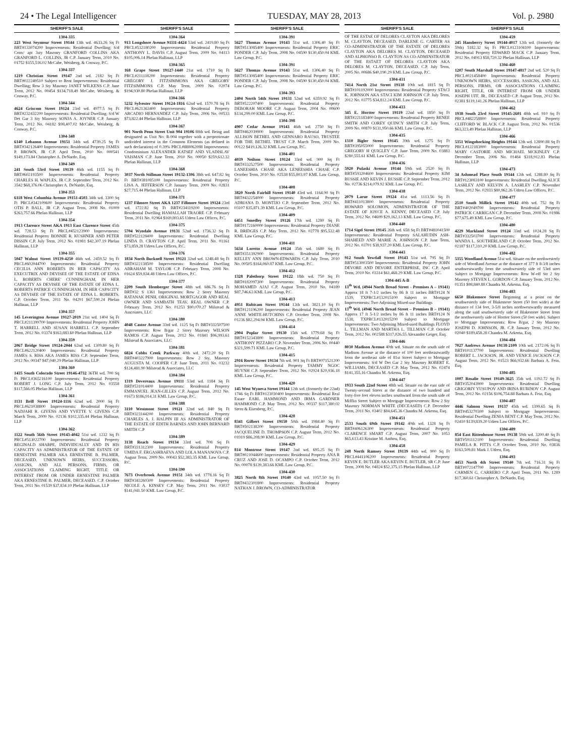24 • The Legal Intelligencer TUESDAY, MAY 28, 2013 Vol. p. 2980
SHERIFF'S SALE
1304-335
223 West Seymour Street 19144 13th wd. 4633.26 Sq Ft BRT#133074200 Improvements: Residential Dwelling; S/d Conv/ apt 3sty Masonry GRANFORD COLLINS AKA GRANFORD L. COLLINS, JR C.P. January Term, 2010 No. 01752 $155,516.02 McCabe, Weisberg, & Conway, P.C.
1304-337
1219 Christian Street 19147 2nd wd. 2182 Sq Ft BRT#022249510 Subject to Rent Improvements: Residential Dwelling; Row 3 Sty Masonry JANET WILKENS C.P. June Term, 2012 No. 00454 $134,718.49 McCabe, Weisberg, & Conway, P.C.
1304-344
4624 Griscom Street 19124 23rd wd. 4977.5 Sq Ft BRT#232432200 Improvements: Residential Dwelling; S/d W Det Gar 3 Sty Masonry SONJA A. JOYNER C.P. January Term, 2012 No. 04182 $98,407.02 McCabe, Weisberg, & Conway, P.C.
1304-348
6140 Lebanon Avenue 19151 34th wd. 4739.25 Sq Ft BRT#342126400 Improvements: Residential Property JAMES P. BROWN, JR C.P. April Term, 2010 No. 000541 $149,173.84 Christopher A. DeNardo, Esq.
1304-349
241 South 53rd Street 19139 46th wd. 1155 Sq Ft BRT#602193500 Improvements: Residential Property CHARLES H. WAPLES, JR C.P. September Term, 2012 No. 3542 $68,376.06 Christopher A. DeNardo, Esq.
1304-353
6118 West Columbia Avenue 19151-4503 34th wd. 3300 Sq Ft PRCL#342109600 Improvements: Residential Property OTIS P. BALL, JR C.P. August Term, 2008 No. 01009 $263,757.66 Phelan Hallinan, LLP
1304-354
1913 Clarence Street AKA 1913 East Clarence Street 45th wd. 728.53 Sq Ft PRCL#452123900 Improvements: Residential Property BONNIE R. KUSHNER AND PETER DISSIN C.P. July Term, 2012 No. 01981 $42,307.19 Phelan Hallinan, LLP
1304-355
5047 Walnut Street 19139-4250 46th wd. 2459.52 Sq Ft PRCL#602044700 Improvements: Residential Property CECILIA ANN ROBERTS IN HER CAPACITY AS EXECUTRIX AND DEVISEE OF THE ESTATE OF EDNA L. ROBERTS CHERE' CUNNINGHAM, IN HER CAPACITY AS DEVISEE OF THE ESTATE OF EDNA L. ROBERTS PATRICE CUNNINGHAM, IN HER CAPACITY AS DEVISEE OF THE ESTATE OF EDNA L. ROBERTS. C.P. October Term, 2011 No. 04291 $67,590.24 Phelan Hallinan, LLP
1304-357
145 Leverington Avenue 19127-2019 21st wd. 1404 Sq Ft PRCL#211399700 Improvements: Residential Property JOHN T. HARRELL AND SUSAN HARRELL C.P. September Term, 2012 No. 03374 $163,883.60 Phelan Hallinan, LLP
1304-359
2067 Bridge Street 19124-2044 62nd wd. 1309.80 Sq Ft PRCL#622120400 Improvements: Residential Property JAMES S. RISS AKA JAMES RISS C.P. September Term, 2012 No. 00347 $47,040.29 Phelan Hallinan, LLP
1304-360
1435 South Colorado Street 19146-4732 36TH wd. 700 Sq Ft PRCL#365216100 Improvements: Residential Property ROBERT J. LONG C.P. July Term, 2012 No. 03558 $117,566.05 Phelan Hallinan, LLP
1304-361
1131 Brill Street 19124-1116 62nd wd. 2000 Sq Ft PRCL#621038800 Improvements: Residential Property NADJAHI R. GIVENS AND YVETTE V. GIVENS C.P. March Term, 2009 No. 02136 $102,335.44 Phelan Hallinan, LLP
1304-362
1122 South 56th Street 19143-4042 51st wd. 1232 Sq Ft PRCL#513022700 Improvements: Residential Property REGINALD SHARPE, INDIVIDUALLY AND IN HIS CAPACITY AS ADMINISTRATOR OF THE ESTATE OF ERNESTINE PALMER AKA ERNESTINE B. PALMER, DECEASED. UNKNOWN HEIRS, SUCCESSORS, ASSIGNS, AND ALL PERSONS, FIRMS, OR ASSOCIATIONS CLAIMING RIGHT, TITLE OR INTEREST FROM OR UNDER ERNESTINE PALMER AKA ERNESTINE B. PALMER, DECEASED. C.P. October Term, 2011 No. 01539 $37,834.10 Phelan Hallinan, LLP
SHERIFF'S SALE
1304-364
913 Longshore Avenue 91111-4424 53rd wd. 2419.80 Sq Ft PRCL#532180200 Improvements: Residential Property ANTHONY L. DAVIS C.P. August Term, 2009 No. 04113 $105,006.14 Phelan Hallinan, LLP
1304-365
168 Grape Street 19127-1440 21st wd. 1710 Sq Ft PRCL#211118200 Improvements: Residential Property GREGORY J. FITZSIMMONS AKA GREGORY FITZSIMMONS C.P. May Term, 2009 No. 02074 $194,930.80 Phelan Hallinan, LLP
1304-366
5232 Sylvester Street 19124-1816 62nd wd. 1570.78 Sq Ft PRCL#621363400 Improvements: Residential Property ARCADIO HERNANDEZ C.P. July Term, 2006 No. 00533 $73,822.44 Phelan Hallinan, LLP
1304-367
901 North Penn Street Unit 904 19106 88th wd. Being and designated as Unit No. R-904 together with a proportionate undivided interest in the Common Elements (as defined in such declaration) of 0.39% PRCL#888062088 Improvements: Condominium ALEXANDER KATSEF AND VLADISLAV VAISMAN C.P. June Term, 2010 No. 00050 $259,612.32 Phelan Hallinan, LLP
1304-368
3037 North Stillman Street 19132-1306 38th wd. 647.82 Sq Ft BRT#381085100 Improvements: Residential Property LISA A. JEFFERSON C.P. January Term, 2009 No. 02831 $27,715.44 Phelan Hallinan, LLP
1304-371
1237 Filmore Street AKA 1237 Fillmore Street 19124 23rd wd. 1722.82 Sq Ft BRT#234119200 Improvements: Residential Dwelling HAMALLAH TRAORE C.P. February Term, 2011 No. 02964 $169,803.65 Udren Law Offices, P.C.
1304-375
5704 Wyndale Avenue 19131 52nd wd. 1736.32 Sq Ft BRT#522128400 Improvements: Residential Dwelling LINDA D. CRAYTON C.P. April Term, 2011 No. 01161 $73,859.28 Udren Law Offices, P.C.
1304-376
1834 North Bucknell Street 19121 32nd wd. 1248.48 Sq Ft BRT#322138500 Improvements: Residential Dwelling ABRAHAM M. TAYLOR C.P. February Term, 2008 No. 01624 $59,834.48 Udren Law Offices, P.C.
1304-377
2209 South Hemberger Street 48th wd. 686.76 Sq Ft BRT#32 S 1361 Improvements: Row 2 Story Masonry RATANAK PENH, ORIGINAL MORTGAGOR AND REAL OWNER AND SAMBATH TEAV, REAL OWNER C.P. February Term, 2012 No. 01253 $90,070.27 Milstead & Asscoiates, LLC
1304-380
4048 Castor Avenue 33rd wd. 1125 Sq Ft BRT#332507500 Improvements: Row B/gar 2 Story Masonry WILSON RAMOS C.P. August Term, 2012 No. 01841 $96,993.61 Milstead & Associates, LLC
1304-381
6824 Cobbs Creek Parkway 40th wd. 2472.20 Sq Ft BRT#403227900 Improvements: Row 2 Sty, Masonry AUGUSTA M. COOPER C.P. June Term, 2011 No. 03232 $124,481.90 Milstead & Associates, LLC
1304-384
1319 Devereaux Avenue 19111 53rd wd. 1184 Sq Ft BRT#531014400 Improvements: Residential Property EMMANUEL JEAN-GILLES C.P. August Term, 2012 No. 01673 $186,914.31 KML Law Group, P.C.
1304-388
3110 Westmont Street 19121 32nd wd. 840 Sq Ft BRT#323144200 Improvements: Residential Property CHARLES A. J. HALPIN III AS ADMINISTRATOR OF THE ESTATE OF EDITH BARNES AND JOHN BERNARD SMITH C.P
1304-389
3138 Reach Street 19134 33rd wd. 708 Sq Ft BRT#331312300 Improvements: Residential Property UMIDA F. ERGASHBAEVA AND LOLA MANANOVA C.P. August Term, 2009 No. 00043 $52,383.35 KML Law Group, P.C.
1304-390
7673 Overbrook Avenue 19151 34th wd. 1778.16 Sq Ft BRT#343260300 Improvements: Residential Property NICOLE A. KINSEY C.P. May Term, 2011 No. 03037 $141,041.50 KML Law Group, P.C.
SHERIFF'S SALE
1304-391
5627 Thomas Avenue 19143 51st wd. 1306.40 Sq Ft BRT#513085400 Improvements: Residential Property ERIC PONDER C.P. July Term, 2008 No. 04590 $130,450.04 KML Law Group, P.C.
1304-391
5627 Thomas Avenue 19143 51st wd. 1306.40 Sq Ft BRT#513085400 Improvements: Residential Property ERIC PONDER C.P. July Term, 2008 No. 04590 $130,450.04 KML Law Group, P.C.
1304-393
2404 North 54th Street 19131 52nd wd. 6359.92 Sq Ft BRT#522207400 Improvements: Residential Property DEBORAH MOORE C.P. August Term, 2004 No. 00600 $134,299.00 KML Law Group, P.C.
1304-398
4907 Cedar Avenue 19143 46th wd. 2750 Sq Ft BRT#462039900 Improvements: Residential Property ALLISON BETHEL AND GENNARO RAUSO, TRUSTEE FOR THE BETHEL TRUST C.P. March Term, 2009 No. 00122 $419,126.32 KML Law Group, P.C.
1304-401
4039 Neilson Street 19124 33rd wd. 900 Sq Ft BRT#332527500 Improvements: Residential Property LANEESHIA CHASE AKA LENEESHIA CHASE C.P. October Term, 2010 No. 02538 $55,803.97 KML Law Group, P.C.
1304-408
3820 North Fairhill Street 19140 43rd wd. 1164.90 Sq Ft BRT#432254000 Improvements: Residential Property ADRIANA D. MONTIJO C.P. September Term, 2012 No. 03107 $35,871.39 KML Law Group, P.C.
1304-409
6451 Smedley Street 19126 17th wd. 1280 Sq Ft BRT#172160000 Improvements: Residential Property DIANE R. BRIDGES C.P. May Term, 2012 No. 02778 $95,532.48 KML Law Group, P.C.
1304-411
5634 Loretto Avenue 19124 35th wd. 1680 Sq Ft BRT#351392900 Improvements: Residential Property KELLEY ANN BROWN-EDWARDS C.P. July Term, 2010 No. 00505 $164,060.87 KML Law Group, P.C.
1304-412
1328 Palethorp Street 19122 18th wd. 750 Sq Ft BRT#182097300 Improvements: Residential Property MOHAMED AJAJ C.P. August Term, 2010 No. 04189 $87,746.63 KML Law Group, P.C.
1304-413
4951 Rubicam Street 19144 12th wd. 3821.10 Sq Ft BRT#121196200 Improvements: Residential Property JEAN ANNE WHITE-HUTCHINS C.P. October Term, 2008 No. 01236 $82,294.94 KML Law Group, P.C.
1304-414
2904 Poplar Street 19130 15th wd. 1779.68 Sq Ft BRT#152343800 Improvements: Residential Property ANTHONY PIZZARO C.P. November Term, 2006 No. 00440 $321,599.71 KML Law Group, P.C.
1304-415
2916 Rorer Street 19134 7th wd. 901 Sq Ft BRT#071521200 Improvements: Residential Property TAMMY NGOC HUYNH C.P. September Term, 2012 No. 02924 $20,936.18 KML Law Group, P.C.
1304-420
145 West Wyneva Street 19144 12th wd. (formerly the 22nd) 1746 Sq Ft BRT#123030400 Improvements: Residential Real Estate EARL HAMMOND AND IRMA GARDNER HAMMOND C.P. May Term, 2012 No. 00337 $117,380.02 Stern & Eisenberg, P.C.
1304-428
8341 Gilbert Street 19150 50th wd. 1984.40 Sq Ft BRT#502138200 Improvements: Residential Property JACQUELINE D. THOMPSON C.P. August Term, 2012 No. 01919 $86,208.90 KML Law Group, P.C.
1304-429
814 Montrose Street 19147 2nd wd. 695.25 Sq Ft BRT#021044600 Improvements: Residential Property ANA R CRUZ AND JOSE D. OCAMPO C.P. October Term, 2012 No. 00078 $139,383.66 KML Law Group, P.C.
1304-430
3825 North 8th Street 19140 43rd wd. 1057.50 Sq Ft BRT#432301800 Improvements: Residential Property NATHAN J. BROWN, CO-ADMINISTRATOR
SHERIFF'S SALE
OF THE ESTAE OF DELORES CLAYTON AKA DELORES M. CLAYTON, DECEASED, DARLENE G. CARTER AS CO-ADMINISTRATOR OF THE ESTATE OF DELORES CLAYTON AKA DELORES M. CLAYTON, DECEASED AND ALPHONSO B. CLAYTON AS CO-ADMINSTRATOR OF THE ESTAET OF DELORES CLAYTON AKA DELORES M. CLAYTON, DECEASED. C.P. July Term, 2005 No. 00686 $40,190.29 KML Law Group, P.C.
1304-431
7414 North 21st Street 19138 10th wd. 1815 Sq Ft BRT#101192000 Improvements: Residential Property STACI K. JOHNSON AKA STACI KIM JOHNSON C.P. July Term, 2012 No. 03775 $34,812.24 KML Law Group, P.C.
1304-433
345 E. Hortter Street 19119 22nd wd. 1850 Sq Ft BRT#221183400 Improvements: Residential Property RENEE SMITH AND COREY QUINCY SMITH C.P. July Term, 2009 No. 00870 $131,950.66 KML Law Group, P.C.
1304-435
1310 Bigler Street 19145 39th wd. 1275 Sq Ft BRT#395055000 Improvements: Residential Property GREGORY H QUIGLEY C.P. June Term, 2009 No. 03883 $280,555.61 KML Law Group, P.C.
1304-436
5920 Pulaski Avenue 19144 59th wd. 2520 Sq Ft BRT#593204600 Improvements: Residential Property KIM BUSSIE AND KEVIN J. BUSSIE C.P. September Term, 2012 No. 02736 $214,079.92 KML Law Group, P.C.
1304-438
2079 Larue Street 19124 41st wd. 1113.56 Sq Ft BRT#411013800 Improvements: Residential Property HOWARD SOLOMON, ADMINISTRATOR OF THE ESTATE OF JOYCE A. KENNY, DECEASED C.P. July Term, 2012 No. 04699 $29,162.13 KML Law Group, P.C.
1304-440
1714 Sigel Street 19145 26th wd. 658 Sq Ft BRT#481041500 Improvements: Residential Property SALAHUDIN ASH-SHAHEED AND MARIE A. JOHNSON C.P. June Term, 2012 No. 03701 $38,937.20 KML Law Group, P.C.
1304-443
912 South Yewdall Street 19143 51st wd. 795 Sq Ft BRT#513003500 Improvements: Residential Property JOHN DEVORE AND DEVORE ENTERPRISE, INC C.P. April Term, 2010 No. 03314 $61,468.29 KML Law Group, P.C.
1304-445 A-B
13<sup>th</sup> Wd. (4944 North Broad Street - Premises A – 19141) Approx 18 ft 7-1/2 inches by 86 ft 11 inches BRT#124 N 1539, TXPRCL#132015100 Subject to Mortgage Improvements: Two Adjoining Mixed-use Buildings
13<sup>th</sup> Wd. (4946 North Broad Street – Premises B – 19141) Approx 17 ft 5-1/2 inches by 86 ft 11 inches BRT#124 N 1538, TXPRCL#132015200 Subject to Mortgage Improvements: Two Adjoining Mixed-used Buildings FLOYD L. TILLMAN AND MARTHA L. TILLMAN C.P. October Term, 2012 No. 002588 $317,026.55 Alexander Geiger, Esq.
1304-446
8030 Madison Avenue 40th wd. Situate on the south side of Madison Avenue at the distance of 100 feet northeastwardly from the northeast side of 81st Street Subject to Mortgage Improvements: S/d W Det Gar 2 Sty Masonry ROBERT E. WILLIAMS, DECEASED C.P. May Term, 2012 No. 02474 $141,355.16 Chandra M. Arkema, Esq.
1304-447
1933 South 22nd Street 48th wd. Situate on the east side of Twenty-second Street at the distance of two hundred and forty-five feet eleven inches southward from the south side of Mifflin Street Subject to Mortgage Improvements: Row 2 Sty Masonry NORMAN WHITE (DECEASED) C.P. December Term, 2011 No. 03402 $84,645.36 Chandra M. Arkema, Esq.
1304-451
2533 South 69th Street 19142 40th wd. 1328 Sq Ft BRT#406126300 Improvements: Residential Property CLARENCE SMART C.P. August Term, 2007 No. 1053 $65,613.43 Kristine M. Anthou, Esq.
1304-458
248 North Ramsey Street 19139 44th wd. 900 Sq Ft PRCL#441106200 Improvements: Residential Property KEVIN E. BUTLER AKA KEVIN E. BUTLER, SR C.P. June Term, 2008 No. 04824 $52,375.15 Phelan Hallinan, LLP
SHERIFF'S SALE
1304-459
245 Hansberry Street 19144-4017 12th wd. (formerly the 59th) 5182.32 Sq Ft PRCL#123104100 Improvements: Residential Property EDWARD MACK C.P. January Term, 2012 No. 04913 $58,720.32 Phelan Hallinan, LLP
1304-460
1207 South Marshall Street 19147-4817 2nd wd. 520 Sq Ft PRCL#021458400 Improvements: Residential Property UNKNOWN HEIRS, SUCCESSORS, ASSIGNS, AND ALL PERSONS, FIRMS, OR ASSOCIATIONS CLAIMING RIGHT, TITLE, OR INTEREST FROM OR UNDER JOSEPH UFF, JR., DECEASED C.P. August Term, 2012 No. 02381 $119,141.26 Phelan Hallinan, LLP
1304-462
1938 South 23rd Street 19145-2601 48th wd. 910 Sq Ft PRCL#482258800 Improvements: Residential Property CLIFFORD W. BLACK C.P. August Term, 2012 No. 01536 $63,323.49 Phelan Hallinan, LLP
1304-466
5351 Wingohocking Heights 19144 12th wd. 12890.88 Sq Ft PRCL#122183000 Improvements: Residential Property MARY CASTORIE AND MICHAEL MCKINLEY C.P. December Term, 2006 No. 01484 $318,912.83 Phelan Hallinan, LLP
1304-473
34 Ashmead Place South 19144 12th wd. 1288.80 Sq Ft BRT#123083100 Improvements: Residential Dwelling ALICE LASHLEY AND KELVIN A. LASHLEY C.P. November Term, 2012 No. 02933 $80,962.26 Udren Law Offices, P.C.
1304-477
2510 South Millick Street 19142 40th wd. 752 Sq Ft BRT#402049700 Improvements: Residential Property PATRICK CARRIGAN C.P. December Term, 2008 No. 01986 $77,675.49 KML Law Group, P.C.
1304-480
4229 Markland Street 19124 33rd wd. 1024.28 Sq Ft BRT#332503700 Improvements: Residential Property WANDA L. SOUTHERLAND C.P. October Term, 2012 No. 02187 $117,310.20 KML Law Group, P.C.
1304-482
5355 Woodland Avenue 51st wd. Situate on the northwesterly side of Woodland Avenue at the distance of 377 ft 8-3/8 inches southwestwardly from the southwesterly side of 53rd stret Subject to Mortgage Improvements: Row W-off Str 2 Sty Masonry STEVEN L. GORDON C.P. January Term, 2012 No. 01351 $98,840.88 Chandra M. Arkema, Esq.
1304-483
6650 Blakemore Street Beginning at a point on the southwesterly side of Blakemore Street (50 feet wide) at the distance of 134 feet, 3-5/8 inches northwestwardly measured along the said southwesterly side of Blakemore Street from the northwesterly side of Hortter Street (50 feet wide). Subject to Mortgage Improvements: Row B/gar, 2 Sty Masonry JOSEPH D. JOHNSON, JR. C.P. January Term, 2012 No. 02040 $189,458.28 Chandra M. Arkema, Esq.
1304-484
7027 Andrews Avenue 19138-2109 10th wd. 2172.06 Sq Ft BRT#101137700 Improvements: Residential Dwelling ROBERT L. JACKSON, JR. AND VENICE JACKSON C.P. August Term, 2012 No. 01523 $66,932.66 Barbara A. Fein, Esq.
1304-485
1007 Rosalie Street 19149-3625 35th wd. 1192.72 Sq Ft BRT#352043900 Improvements: Residential Dwelling GRIGORIY YUSUPOV AND IRINA RUBINOV C.P. August Term, 2012 No. 02156 $106,754.88 Barbara A. Fein, Esq.
1304-487
4446 Salmon Street 19137 45th wd. 1399.65 Sq Ft BRT#453270300 Subject to Mortgage Improvements: Residential Dwelling ZENIA BENT C.P. May Term, 2012 No. 02410 $139,839.20 Udren Law Offices, P.C.
1304-489
854 East Rittenhouse Street 19138 59th wd. 3200.40 Sq Ft BRT#591112100 Improvements: Residential Dwelling PAMELA R. PITTS C.P. October Term, 2010 No. 03836 $163,509.81 Mark J. Udren, Esq.
1304-493
4453 North 4th Street 19140 7th wd. 716.31 Sq Ft BRT#072147700 Improvements: Residential Property CARMEN G. CARRERO C.P. April Term, 2011 No. 1289 $17,360.61 Christopher A. DeNardo, Esq.